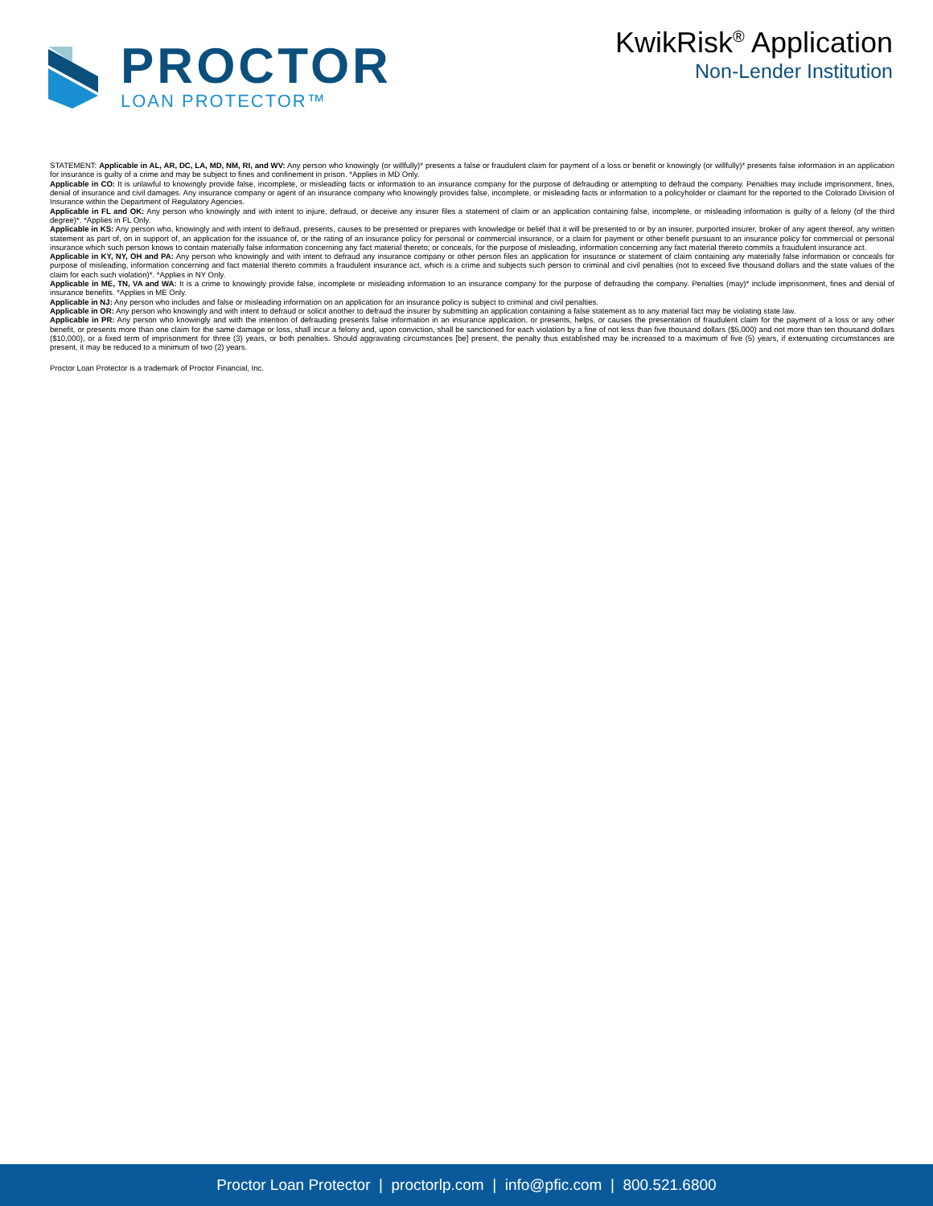PROCTOR
LOAN PROTECTOR™
KwikRisk<sup>®</sup> Application
Non-Lender Institution
STATEMENT: Applicable in AL, AR, DC, LA, MD, NM, RI, and WV: Any person who knowingly (or willfully)* presents a false or fraudulent claim for payment of a loss or benefit or knowingly (or willfully)* presents false information in an application for insurance is guilty of a crime and may be subject to fines and confinement in prison. *Applies in MD Only.
Applicable in CO: It is unlawful to knowingly provide false, incomplete, or misleading facts or information to an insurance company for the purpose of defrauding or attempting to defraud the company. Penalties may include imprisonment, fines, denial of insurance and civil damages. Any insurance company or agent of an insurance company who knowingly provides false, incomplete, or misleading facts or information to a policyholder or claimant for the reported to the Colorado Division of Insurance within the Department of Regulatory Agencies.
Applicable in FL and OK: Any person who knowingly and with intent to injure, defraud, or deceive any insurer files a statement of claim or an application containing false, incomplete, or misleading information is guilty of a felony (of the third degree)*. *Applies in FL Only.
Applicable in KS: Any person who, knowingly and with intent to defraud, presents, causes to be presented or prepares with knowledge or belief that it will be presented to or by an insurer, purported insurer, broker of any agent thereof, any written statement as part of, on in support of, an application for the issuance of, or the rating of an insurance policy for personal or commercial insurance, or a claim for payment or other benefit pursuant to an insurance policy for commercial or personal insurance which such person knows to contain materially false information concerning any fact material thereto; or conceals, for the purpose of misleading, information concerning any fact material thereto commits a fraudulent insurance act.
Applicable in KY, NY, OH and PA: Any person who knowingly and with intent to defraud any insurance company or other person files an application for insurance or statement of claim containing any materially false information or conceals for purpose of misleading, information concerning and fact material thereto commits a fraudulent insurance act, which is a crime and subjects such person to criminal and civil penalties (not to exceed five thousand dollars and the state values of the claim for each such violation)*. *Applies in NY Only.
Applicable in ME, TN, VA and WA: It is a crime to knowingly provide false, incomplete or misleading information to an insurance company for the purpose of defrauding the company. Penalties (may)* include imprisonment, fines and denial of insurance benefits. *Applies in ME Only.
Applicable in NJ: Any person who includes and false or misleading information on an application for an insurance policy is subject to criminal and civil penalties.
Applicable in OR: Any person who knowingly and with intent to defraud or solicit another to defraud the insurer by submitting an application containing a false statement as to any material fact may be violating state law.
Applicable in PR: Any person who knowingly and with the intention of defrauding presents false information in an insurance application, or presents, helps, or causes the presentation of fraudulent claim for the payment of a loss or any other benefit, or presents more than one claim for the same damage or loss, shall incur a felony and, upon conviction, shall be sanctioned for each violation by a fine of not less than five thousand dollars ($5,000) and not more than ten thousand dollars ($10,000), or a fixed term of imprisonment for three (3) years, or both penalties. Should aggravating circumstances [be] present, the penalty thus established may be increased to a maximum of five (5) years, if extenuating circumstances are present, it may be reduced to a minimum of two (2) years.
Proctor Loan Protector is a trademark of Proctor Financial, Inc.
Proctor Loan Protector | proctorlp.com | info@pfic.com | 800.521.6800